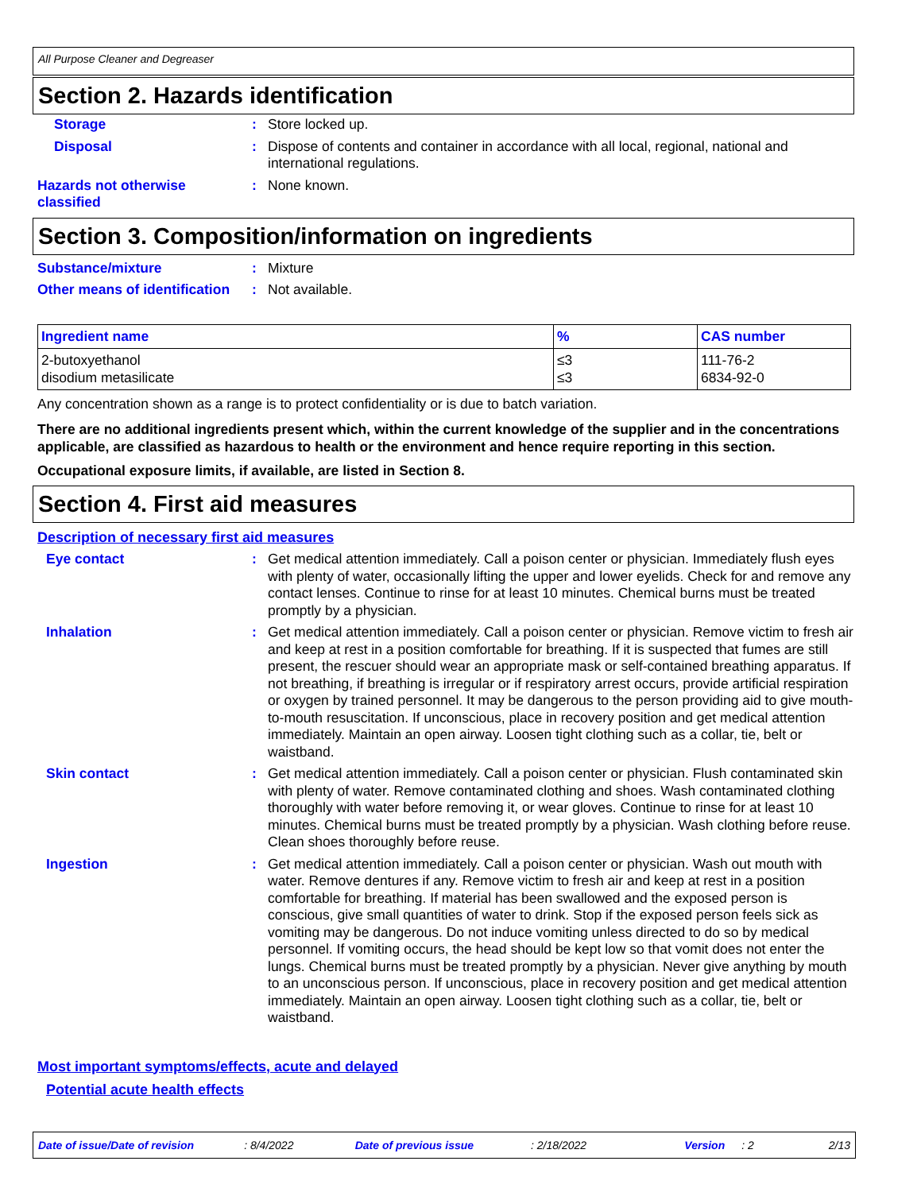All Purpose Cleaner and Degreaser
Section 2. Hazards identification
Storage : Store locked up.
Disposal : Dispose of contents and container in accordance with all local, regional, national and international regulations.
Hazards not otherwise classified
: None known.
Section 3. Composition/information on ingredients
Substance/mixture : Mixture
Other means of identification
: Not available.
| Ingredient name | % | CAS number |
| --- | --- | --- |
| 2-butoxyethanol disodium metasilicate | ≤3 ≤3 | 111-76-2 6834-92-0 |
Any concentration shown as a range is to protect confidentiality or is due to batch variation.
There are no additional ingredients present which, within the current knowledge of the supplier and in the concentrations applicable, are classified as hazardous to health or the environment and hence require reporting in this section.
Occupational exposure limits, if available, are listed in Section 8.
Section 4. First aid measures
Description of necessary first aid measures
Eye contact : Get medical attention immediately. Call a poison center or physician. Immediately flush eyes with plenty of water, occasionally lifting the upper and lower eyelids. Check for and remove any contact lenses. Continue to rinse for at least 10 minutes. Chemical burns must be treated promptly by a physician.
Inhalation : Get medical attention immediately. Call a poison center or physician. Remove victim to fresh air and keep at rest in a position comfortable for breathing. If it is suspected that fumes are still present, the rescuer should wear an appropriate mask or self-contained breathing apparatus. If not breathing, if breathing is irregular or if respiratory arrest occurs, provide artificial respiration or oxygen by trained personnel. It may be dangerous to the person providing aid to give mouth-to-mouth resuscitation. If unconscious, place in recovery position and get medical attention immediately. Maintain an open airway. Loosen tight clothing such as a collar, tie, belt or waistband.
Skin contact : Get medical attention immediately. Call a poison center or physician. Flush contaminated skin with plenty of water. Remove contaminated clothing and shoes. Wash contaminated clothing thoroughly with water before removing it, or wear gloves. Continue to rinse for at least 10 minutes. Chemical burns must be treated promptly by a physician. Wash clothing before reuse. Clean shoes thoroughly before reuse.
Ingestion : Get medical attention immediately. Call a poison center or physician. Wash out mouth with water. Remove dentures if any. Remove victim to fresh air and keep at rest in a position comfortable for breathing. If material has been swallowed and the exposed person is conscious, give small quantities of water to drink. Stop if the exposed person feels sick as vomiting may be dangerous. Do not induce vomiting unless directed to do so by medical personnel. If vomiting occurs, the head should be kept low so that vomit does not enter the lungs. Chemical burns must be treated promptly by a physician. Never give anything by mouth to an unconscious person. If unconscious, place in recovery position and get medical attention immediately. Maintain an open airway. Loosen tight clothing such as a collar, tie, belt or waistband.
Most important symptoms/effects, acute and delayed
Potential acute health effects
Date of issue/Date of revision: 8/4/2022 Date of previous issue: 2/18/2022 Version: 2 2/13